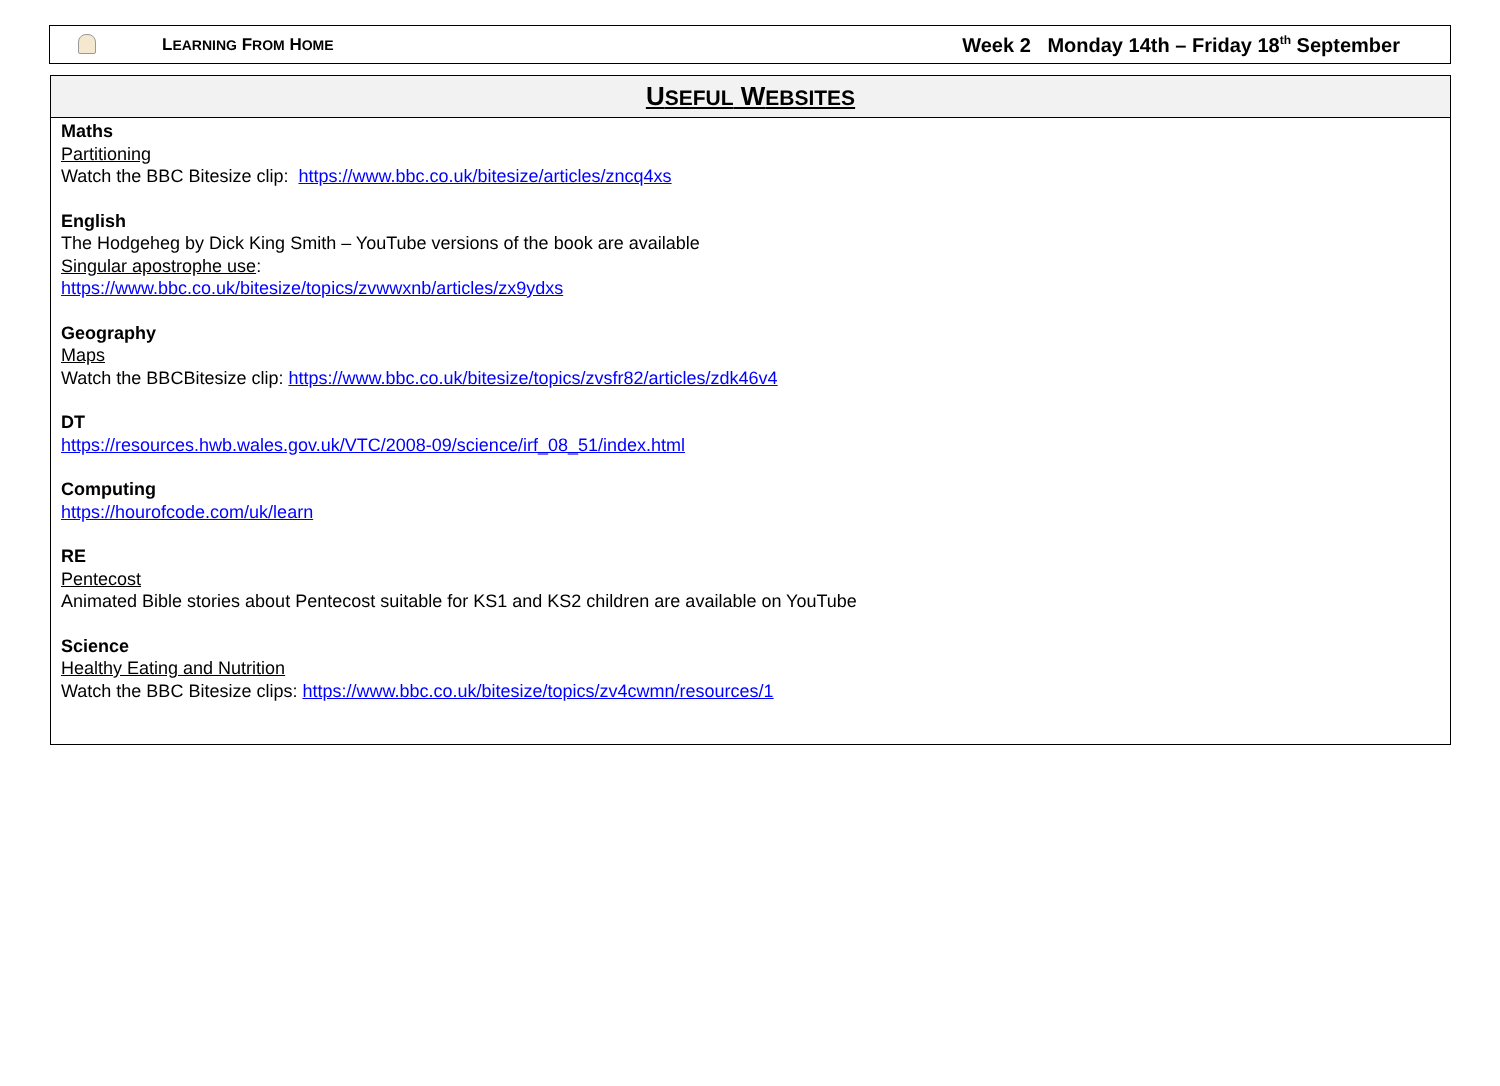LEARNING FROM HOME Week 2 Monday 14th – Friday 18<sup>th</sup> September
| U SEFUL W EBSITES |
| --- |
| Maths Partitioning Watch the BBC Bitesize clip: https://www.bbc.co.uk/bitesize/articles/zncq4xs English The Hodgeheg by Dick King Smith – YouTube versions of the book are available Singular apostrophe use : https://www.bbc.co.uk/bitesize/topics/zvwwxnb/articles/zx9ydxs Geography Maps Watch the BBCBitesize clip: https://www.bbc.co.uk/bitesize/topics/zvsfr82/articles/zdk46v4 DT https://resources.hwb.wales.gov.uk/VTC/2008-09/science/irf_08_51/index.html Computing https://hourofcode.com/uk/learn RE Pentecost Animated Bible stories about Pentecost suitable for KS1 and KS2 children are available on YouTube Science Healthy Eating and Nutrition Watch the BBC Bitesize clips: https://www.bbc.co.uk/bitesize/topics/zv4cwmn/resources/1 |